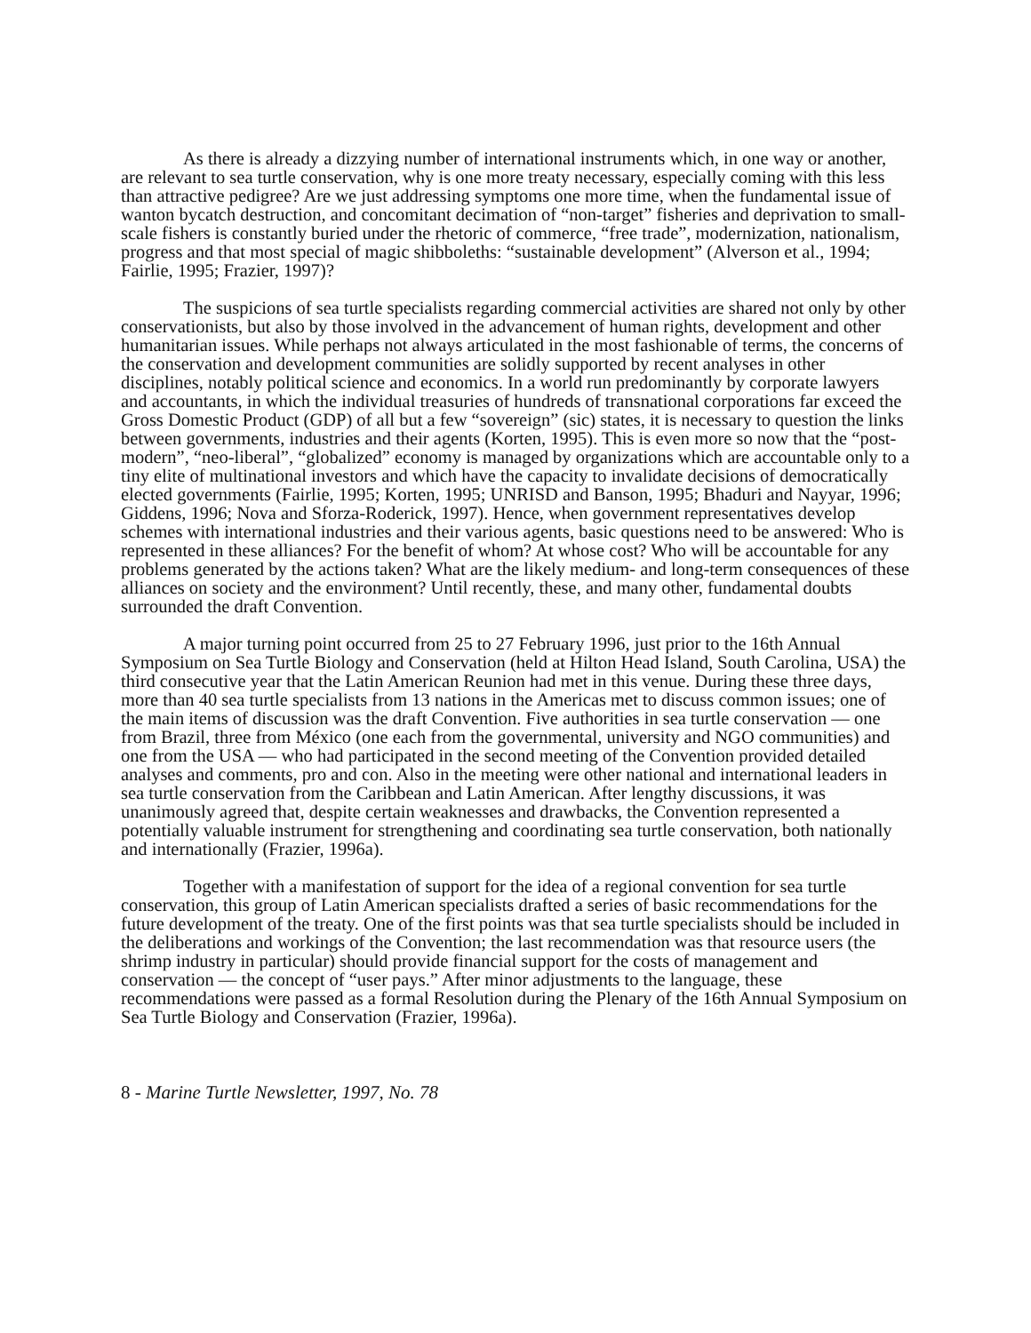As there is already a dizzying number of international instruments which, in one way or another, are relevant to sea turtle conservation, why is one more treaty necessary, especially coming with this less than attractive pedigree? Are we just addressing symptoms one more time, when the fundamental issue of wanton bycatch destruction, and concomitant decimation of “non-target” fisheries and deprivation to small-scale fishers is constantly buried under the rhetoric of commerce, “free trade”, modernization, nationalism, progress and that most special of magic shibboleths: “sustainable development” (Alverson et al., 1994; Fairlie, 1995; Frazier, 1997)?
The suspicions of sea turtle specialists regarding commercial activities are shared not only by other conservationists, but also by those involved in the advancement of human rights, development and other humanitarian issues. While perhaps not always articulated in the most fashionable of terms, the concerns of the conservation and development communities are solidly supported by recent analyses in other disciplines, notably political science and economics. In a world run predominantly by corporate lawyers and accountants, in which the individual treasuries of hundreds of transnational corporations far exceed the Gross Domestic Product (GDP) of all but a few “sovereign” (sic) states, it is necessary to question the links between governments, industries and their agents (Korten, 1995). This is even more so now that the “post-modern”, “neo-liberal”, “globalized” economy is managed by organizations which are accountable only to a tiny elite of multinational investors and which have the capacity to invalidate decisions of democratically elected governments (Fairlie, 1995; Korten, 1995; UNRISD and Banson, 1995; Bhaduri and Nayyar, 1996; Giddens, 1996; Nova and Sforza-Roderick, 1997). Hence, when government representatives develop schemes with international industries and their various agents, basic questions need to be answered: Who is represented in these alliances? For the benefit of whom? At whose cost? Who will be accountable for any problems generated by the actions taken? What are the likely medium- and long-term consequences of these alliances on society and the environment? Until recently, these, and many other, fundamental doubts surrounded the draft Convention.
A major turning point occurred from 25 to 27 February 1996, just prior to the 16th Annual Symposium on Sea Turtle Biology and Conservation (held at Hilton Head Island, South Carolina, USA) the third consecutive year that the Latin American Reunion had met in this venue. During these three days, more than 40 sea turtle specialists from 13 nations in the Americas met to discuss common issues; one of the main items of discussion was the draft Convention. Five authorities in sea turtle conservation — one from Brazil, three from México (one each from the governmental, university and NGO communities) and one from the USA — who had participated in the second meeting of the Convention provided detailed analyses and comments, pro and con. Also in the meeting were other national and international leaders in sea turtle conservation from the Caribbean and Latin American. After lengthy discussions, it was unanimously agreed that, despite certain weaknesses and drawbacks, the Convention represented a potentially valuable instrument for strengthening and coordinating sea turtle conservation, both nationally and internationally (Frazier, 1996a).
Together with a manifestation of support for the idea of a regional convention for sea turtle conservation, this group of Latin American specialists drafted a series of basic recommendations for the future development of the treaty. One of the first points was that sea turtle specialists should be included in the deliberations and workings of the Convention; the last recommendation was that resource users (the shrimp industry in particular) should provide financial support for the costs of management and conservation — the concept of “user pays.” After minor adjustments to the language, these recommendations were passed as a formal Resolution during the Plenary of the 16th Annual Symposium on Sea Turtle Biology and Conservation (Frazier, 1996a).
8 - Marine Turtle Newsletter, 1997, No. 78